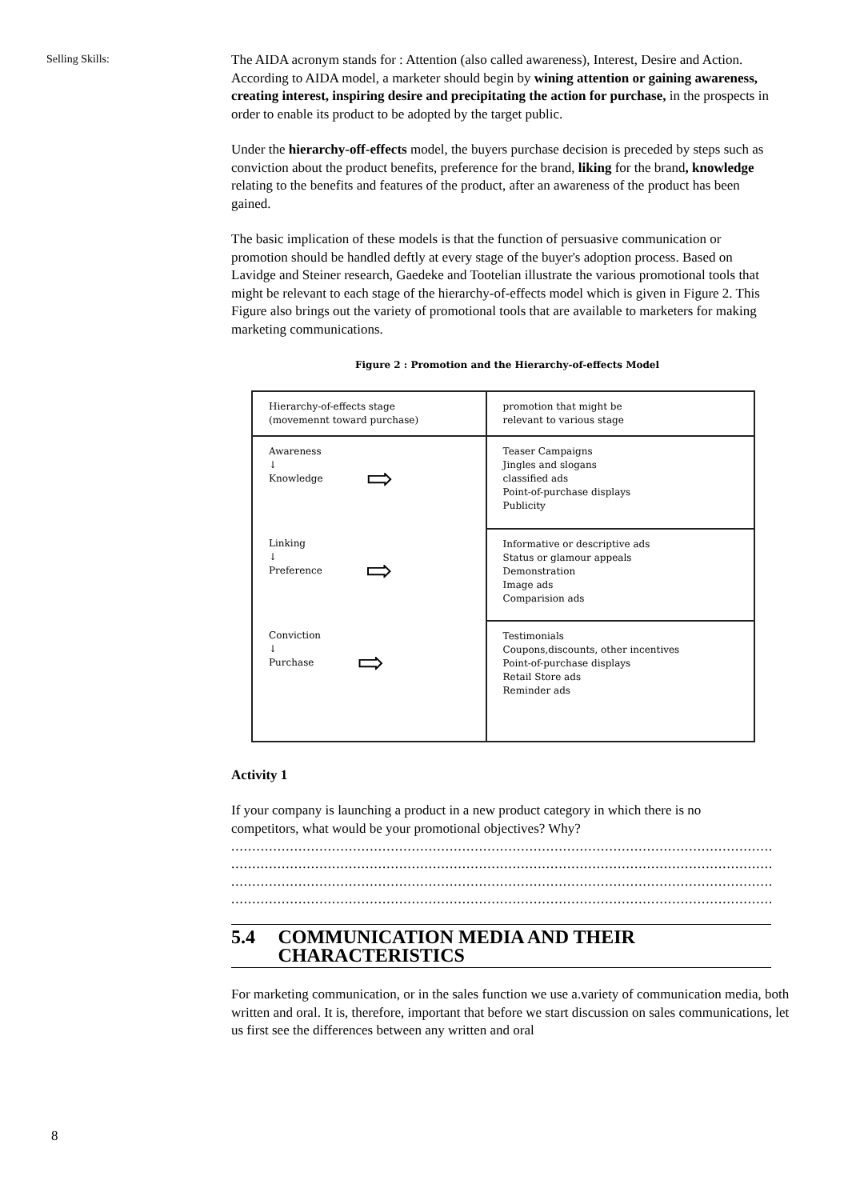Selling Skills:
The AIDA acronym stands for : Attention (also called awareness), Interest, Desire and Action. According to AIDA model, a marketer should begin by wining attention or gaining awareness, creating interest, inspiring desire and precipitating the action for purchase, in the prospects in order to enable its product to be adopted by the target public.
Under the hierarchy-off-effects model, the buyers purchase decision is preceded by steps such as conviction about the product benefits, preference for the brand, liking for the brand, knowledge relating to the benefits and features of the product, after an awareness of the product has been gained.
The basic implication of these models is that the function of persuasive communication or promotion should be handled deftly at every stage of the buyer's adoption process. Based on Lavidge and Steiner research, Gaedeke and Tootelian illustrate the various promotional tools that might be relevant to each stage of the hierarchy-of-effects model which is given in Figure 2. This Figure also brings out the variety of promotional tools that are available to marketers for making marketing communications.
Figure 2 : Promotion and the Hierarchy-of-effects Model
| Hierarchy-of-effects stage (movemennt toward purchase) | promotion that might be relevant to various stage |
| --- | --- |
| Awareness ↓ Knowledge ⇨ | Teaser Campaigns Jingles and slogans classified ads Point-of-purchase displays Publicity |
| Linking ↓ Preference ⇨ | Informative or descriptive ads Status or glamour appeals Demonstration Image ads Comparision ads |
| Conviction ↓ Purchase ⇨ | Testimonials Coupons,discounts, other incentives Point-of-purchase displays Retail Store ads Reminder ads |
Activity 1
If your company is launching a product in a new product category in which there is no competitors, what would be your promotional objectives? Why?
....................................................................................................................................................................
....................................................................................................................................................................
....................................................................................................................................................................
....................................................................................................................................................................
5.4 COMMUNICATION MEDIA AND THEIR CHARACTERISTICS
For marketing communication, or in the sales function we use a.variety of communication media, both written and oral. It is, therefore, important that before we start discussion on sales communications, let us first see the differences between any written and oral
8